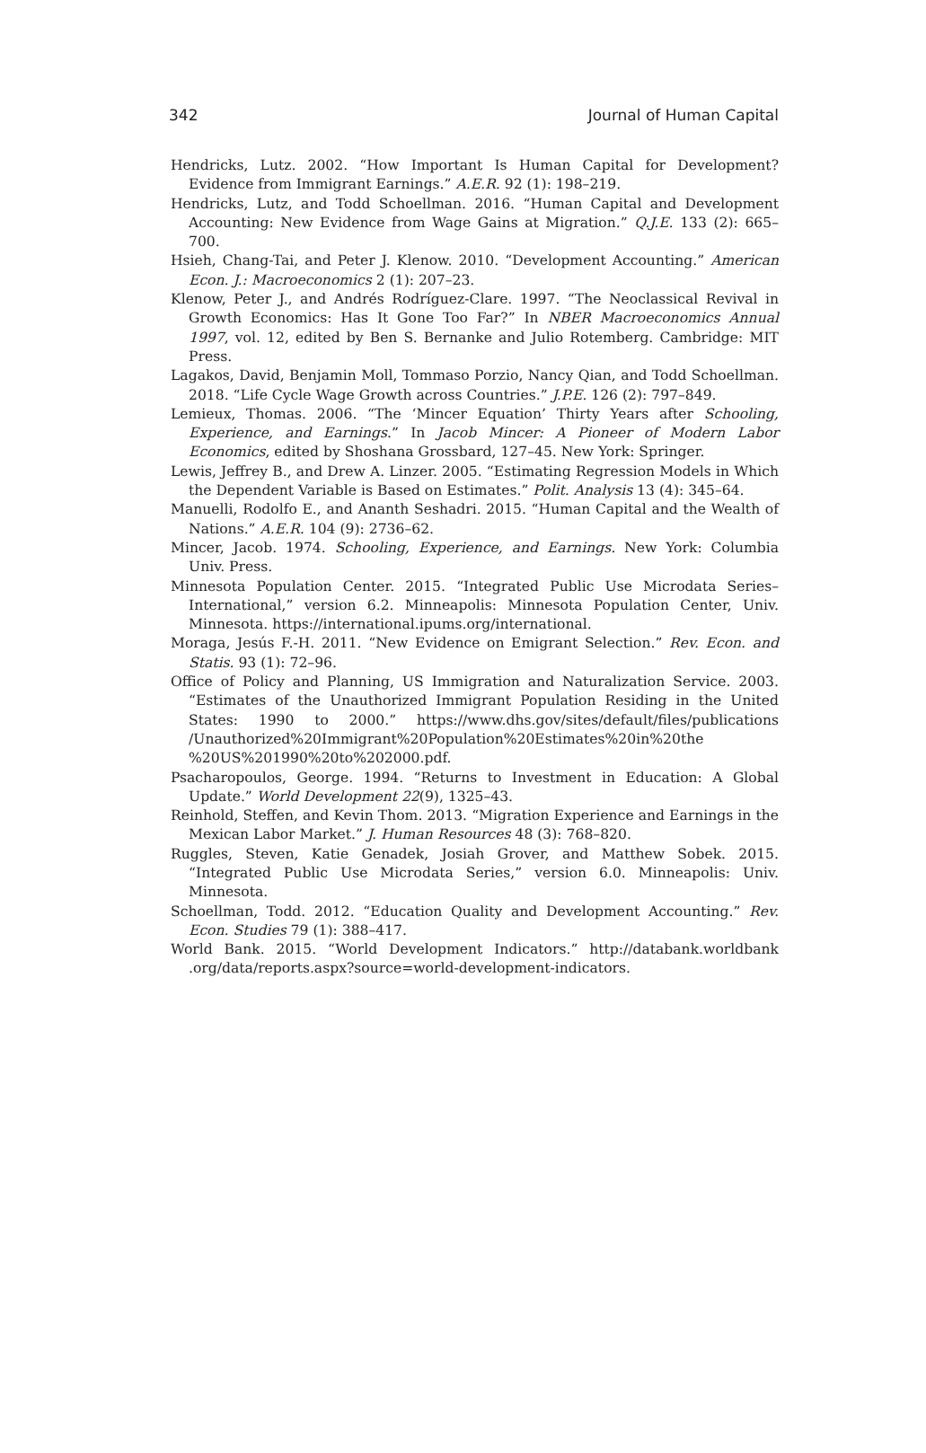342 Journal of Human Capital
Hendricks, Lutz. 2002. “How Important Is Human Capital for Development? Evidence from Immigrant Earnings.” A.E.R. 92 (1): 198–219.
Hendricks, Lutz, and Todd Schoellman. 2016. “Human Capital and Development Accounting: New Evidence from Wage Gains at Migration.” Q.J.E. 133 (2): 665–700.
Hsieh, Chang-Tai, and Peter J. Klenow. 2010. “Development Accounting.” American Econ. J.: Macroeconomics 2 (1): 207–23.
Klenow, Peter J., and Andrés Rodríguez-Clare. 1997. “The Neoclassical Revival in Growth Economics: Has It Gone Too Far?” In NBER Macroeconomics Annual 1997, vol. 12, edited by Ben S. Bernanke and Julio Rotemberg. Cambridge: MIT Press.
Lagakos, David, Benjamin Moll, Tommaso Porzio, Nancy Qian, and Todd Schoellman. 2018. “Life Cycle Wage Growth across Countries.” J.P.E. 126 (2): 797–849.
Lemieux, Thomas. 2006. “The ‘Mincer Equation’ Thirty Years after Schooling, Experience, and Earnings.” In Jacob Mincer: A Pioneer of Modern Labor Economics, edited by Shoshana Grossbard, 127–45. New York: Springer.
Lewis, Jeffrey B., and Drew A. Linzer. 2005. “Estimating Regression Models in Which the Dependent Variable is Based on Estimates.” Polit. Analysis 13 (4): 345–64.
Manuelli, Rodolfo E., and Ananth Seshadri. 2015. “Human Capital and the Wealth of Nations.” A.E.R. 104 (9): 2736–62.
Mincer, Jacob. 1974. Schooling, Experience, and Earnings. New York: Columbia Univ. Press.
Minnesota Population Center. 2015. “Integrated Public Use Microdata Series–International,” version 6.2. Minneapolis: Minnesota Population Center, Univ. Minnesota. https://international.ipums.org/international.
Moraga, Jesús F.-H. 2011. “New Evidence on Emigrant Selection.” Rev. Econ. and Statis. 93 (1): 72–96.
Office of Policy and Planning, US Immigration and Naturalization Service. 2003. “Estimates of the Unauthorized Immigrant Population Residing in the United States: 1990 to 2000.” https://www.dhs.gov/sites/default/files/publications /Unauthorized%20Immigrant%20Population%20Estimates%20in%20the %20US%201990%20to%202000.pdf.
Psacharopoulos, George. 1994. “Returns to Investment in Education: A Global Update.” World Development 22(9), 1325–43.
Reinhold, Steffen, and Kevin Thom. 2013. “Migration Experience and Earnings in the Mexican Labor Market.” J. Human Resources 48 (3): 768–820.
Ruggles, Steven, Katie Genadek, Josiah Grover, and Matthew Sobek. 2015. “Integrated Public Use Microdata Series,” version 6.0. Minneapolis: Univ. Minnesota.
Schoellman, Todd. 2012. “Education Quality and Development Accounting.” Rev. Econ. Studies 79 (1): 388–417.
World Bank. 2015. “World Development Indicators.” http://databank.worldbank .org/data/reports.aspx?source=world-development-indicators.